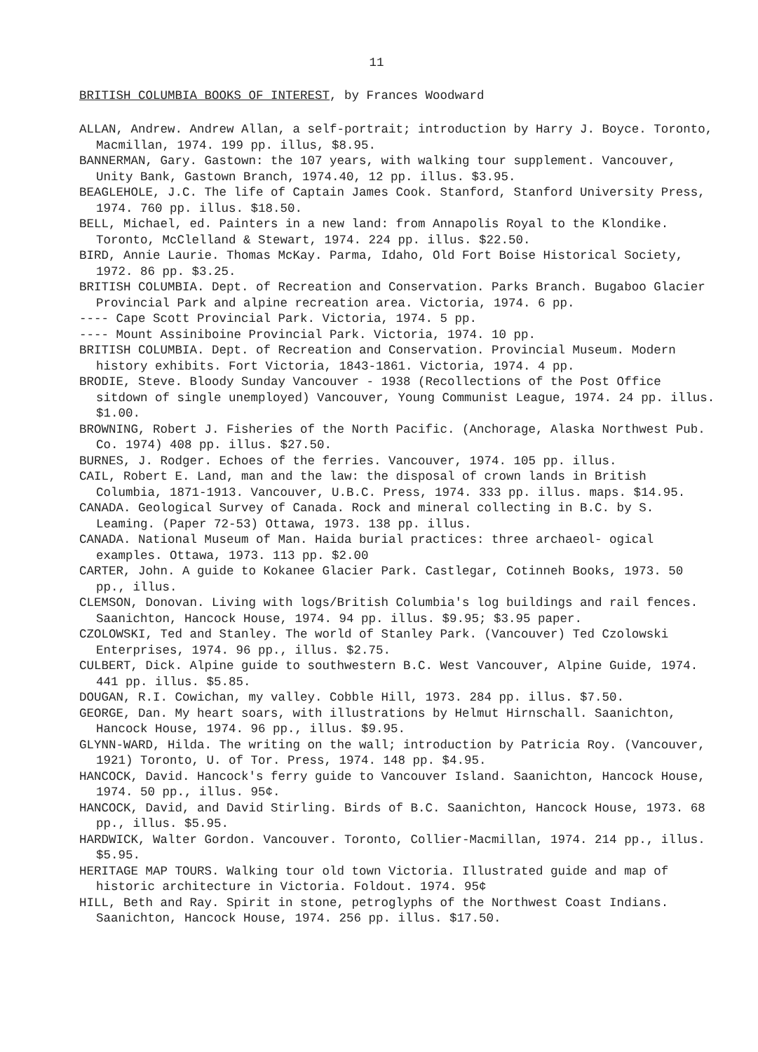11
BRITISH COLUMBIA BOOKS OF INTEREST, by Frances Woodward
ALLAN, Andrew. Andrew Allan, a self-portrait; introduction by Harry J. Boyce. Toronto, Macmillan, 1974. 199 pp. illus, $8.95.
BANNERMAN, Gary. Gastown: the 107 years, with walking tour supplement. Vancouver, Unity Bank, Gastown Branch, 1974.40, 12 pp. illus. $3.95.
BEAGLEHOLE, J.C. The life of Captain James Cook. Stanford, Stanford University Press, 1974. 760 pp. illus. $18.50.
BELL, Michael, ed. Painters in a new land: from Annapolis Royal to the Klondike. Toronto, McClelland & Stewart, 1974. 224 pp. illus. $22.50.
BIRD, Annie Laurie. Thomas McKay. Parma, Idaho, Old Fort Boise Historical Society, 1972. 86 pp. $3.25.
BRITISH COLUMBIA. Dept. of Recreation and Conservation. Parks Branch. Bugaboo Glacier Provincial Park and alpine recreation area. Victoria, 1974. 6 pp.
---- Cape Scott Provincial Park. Victoria, 1974. 5 pp.
---- Mount Assiniboine Provincial Park. Victoria, 1974. 10 pp.
BRITISH COLUMBIA. Dept. of Recreation and Conservation. Provincial Museum. Modern history exhibits. Fort Victoria, 1843-1861. Victoria, 1974. 4 pp.
BRODIE, Steve. Bloody Sunday Vancouver - 1938 (Recollections of the Post Office sitdown of single unemployed) Vancouver, Young Communist League, 1974. 24 pp. illus. $1.00.
BROWNING, Robert J. Fisheries of the North Pacific. (Anchorage, Alaska Northwest Pub. Co. 1974) 408 pp. illus. $27.50.
BURNES, J. Rodger. Echoes of the ferries. Vancouver, 1974. 105 pp. illus.
CAIL, Robert E. Land, man and the law: the disposal of crown lands in British Columbia, 1871-1913. Vancouver, U.B.C. Press, 1974. 333 pp. illus. maps. $14.95.
CANADA. Geological Survey of Canada. Rock and mineral collecting in B.C. by S. Leaming. (Paper 72-53) Ottawa, 1973. 138 pp. illus.
CANADA. National Museum of Man. Haida burial practices: three archaeol- ogical examples. Ottawa, 1973. 113 pp. $2.00
CARTER, John. A guide to Kokanee Glacier Park. Castlegar, Cotinneh Books, 1973. 50 pp., illus.
CLEMSON, Donovan. Living with logs/British Columbia's log buildings and rail fences. Saanichton, Hancock House, 1974. 94 pp. illus. $9.95; $3.95 paper.
CZOLOWSKI, Ted and Stanley. The world of Stanley Park. (Vancouver) Ted Czolowski Enterprises, 1974. 96 pp., illus. $2.75.
CULBERT, Dick. Alpine guide to southwestern B.C. West Vancouver, Alpine Guide, 1974. 441 pp. illus. $5.85.
DOUGAN, R.I. Cowichan, my valley. Cobble Hill, 1973. 284 pp. illus. $7.50.
GEORGE, Dan. My heart soars, with illustrations by Helmut Hirnschall. Saanichton, Hancock House, 1974. 96 pp., illus. $9.95.
GLYNN-WARD, Hilda. The writing on the wall; introduction by Patricia Roy. (Vancouver, 1921) Toronto, U. of Tor. Press, 1974. 148 pp. $4.95.
HANCOCK, David. Hancock's ferry guide to Vancouver Island. Saanichton, Hancock House, 1974. 50 pp., illus. 95¢.
HANCOCK, David, and David Stirling. Birds of B.C. Saanichton, Hancock House, 1973. 68 pp., illus. $5.95.
HARDWICK, Walter Gordon. Vancouver. Toronto, Collier-Macmillan, 1974. 214 pp., illus. $5.95.
HERITAGE MAP TOURS. Walking tour old town Victoria. Illustrated guide and map of historic architecture in Victoria. Foldout. 1974. 95¢
HILL, Beth and Ray. Spirit in stone, petroglyphs of the Northwest Coast Indians. Saanichton, Hancock House, 1974. 256 pp. illus. $17.50.